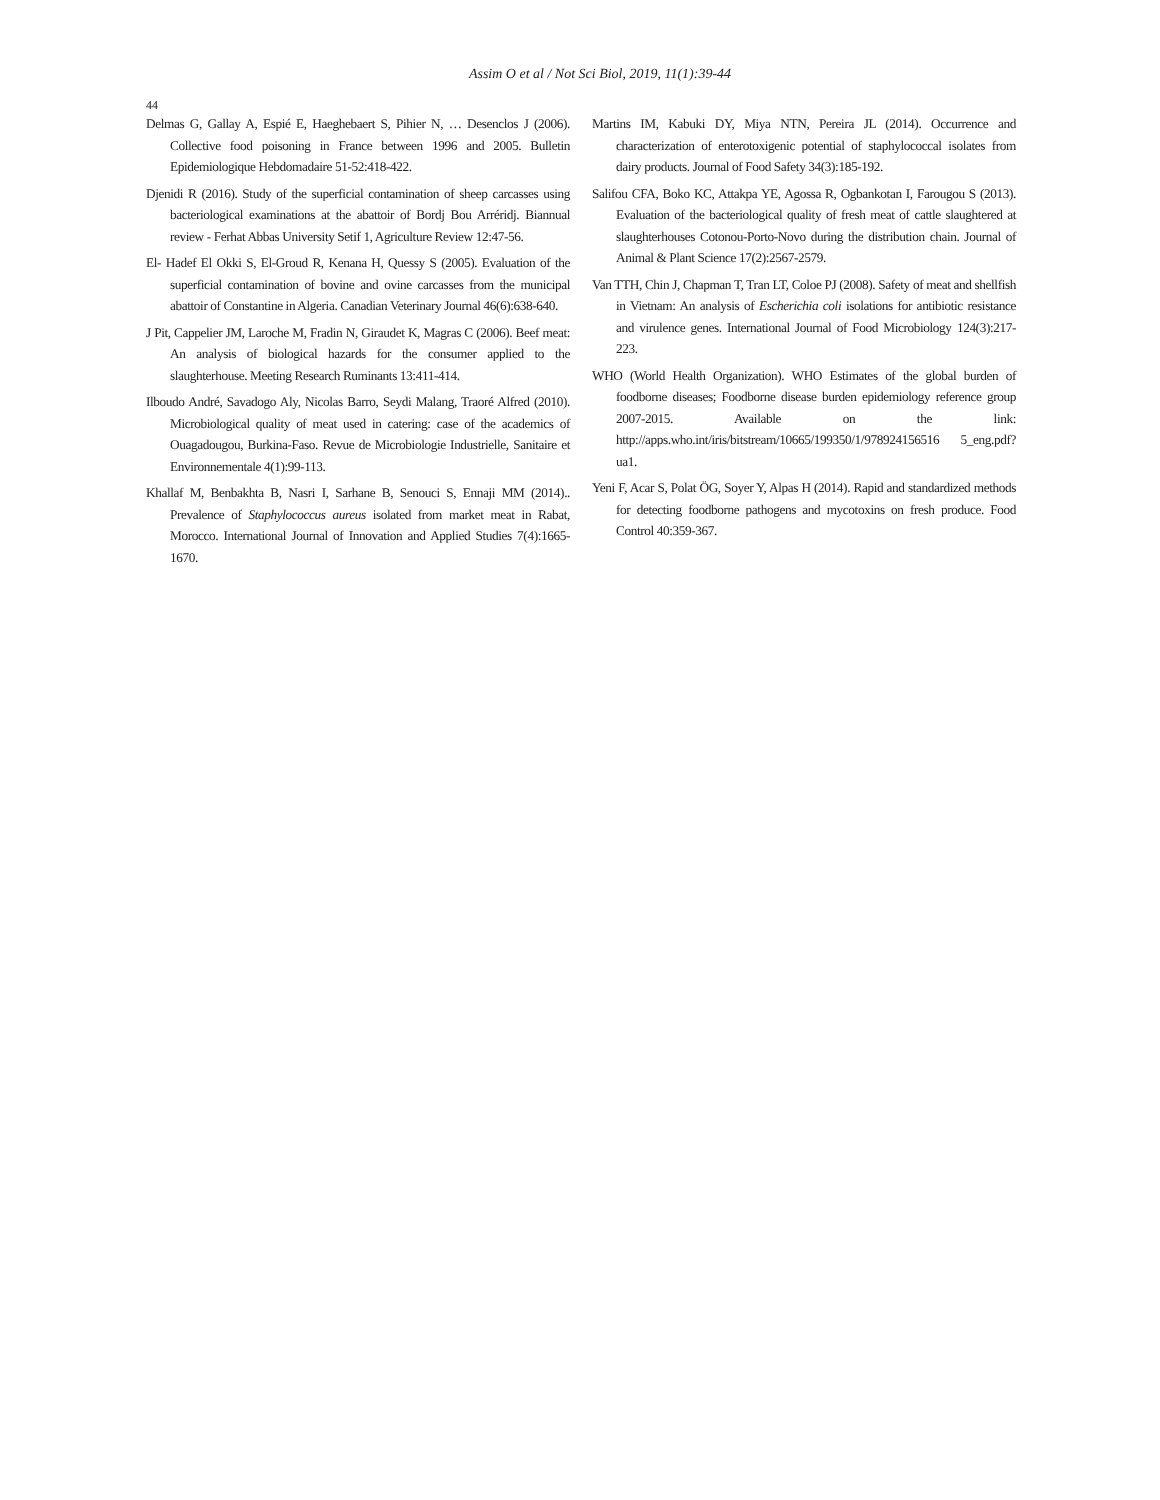Assim O et al / Not Sci Biol, 2019, 11(1):39-44
44
Delmas G, Gallay A, Espié E, Haeghebaert S, Pihier N, … Desenclos J (2006). Collective food poisoning in France between 1996 and 2005. Bulletin Epidemiologique Hebdomadaire 51-52:418-422.
Djenidi R (2016). Study of the superficial contamination of sheep carcasses using bacteriological examinations at the abattoir of Bordj Bou Arréridj. Biannual review - Ferhat Abbas University Setif 1, Agriculture Review 12:47-56.
El- Hadef El Okki S, El-Groud R, Kenana H, Quessy S (2005). Evaluation of the superficial contamination of bovine and ovine carcasses from the municipal abattoir of Constantine in Algeria. Canadian Veterinary Journal 46(6):638-640.
J Pit, Cappelier JM, Laroche M, Fradin N, Giraudet K, Magras C (2006). Beef meat: An analysis of biological hazards for the consumer applied to the slaughterhouse. Meeting Research Ruminants 13:411-414.
Ilboudo André, Savadogo Aly, Nicolas Barro, Seydi Malang, Traoré Alfred (2010). Microbiological quality of meat used in catering: case of the academics of Ouagadougou, Burkina-Faso. Revue de Microbiologie Industrielle, Sanitaire et Environnementale 4(1):99-113.
Khallaf M, Benbakhta B, Nasri I, Sarhane B, Senouci S, Ennaji MM (2014).. Prevalence of Staphylococcus aureus isolated from market meat in Rabat, Morocco. International Journal of Innovation and Applied Studies 7(4):1665-1670.
Martins IM, Kabuki DY, Miya NTN, Pereira JL (2014). Occurrence and characterization of enterotoxigenic potential of staphylococcal isolates from dairy products. Journal of Food Safety 34(3):185-192.
Salifou CFA, Boko KC, Attakpa YE, Agossa R, Ogbankotan I, Farougou S (2013). Evaluation of the bacteriological quality of fresh meat of cattle slaughtered at slaughterhouses Cotonou-Porto-Novo during the distribution chain. Journal of Animal & Plant Science 17(2):2567-2579.
Van TTH, Chin J, Chapman T, Tran LT, Coloe PJ (2008). Safety of meat and shellfish in Vietnam: An analysis of Escherichia coli isolations for antibiotic resistance and virulence genes. International Journal of Food Microbiology 124(3):217-223.
WHO (World Health Organization). WHO Estimates of the global burden of foodborne diseases; Foodborne disease burden epidemiology reference group 2007-2015. Available on the link: http://apps.who.int/iris/bitstream/10665/199350/1/978924156516 5_eng.pdf?ua1.
Yeni F, Acar S, Polat ÖG, Soyer Y, Alpas H (2014). Rapid and standardized methods for detecting foodborne pathogens and mycotoxins on fresh produce. Food Control 40:359-367.